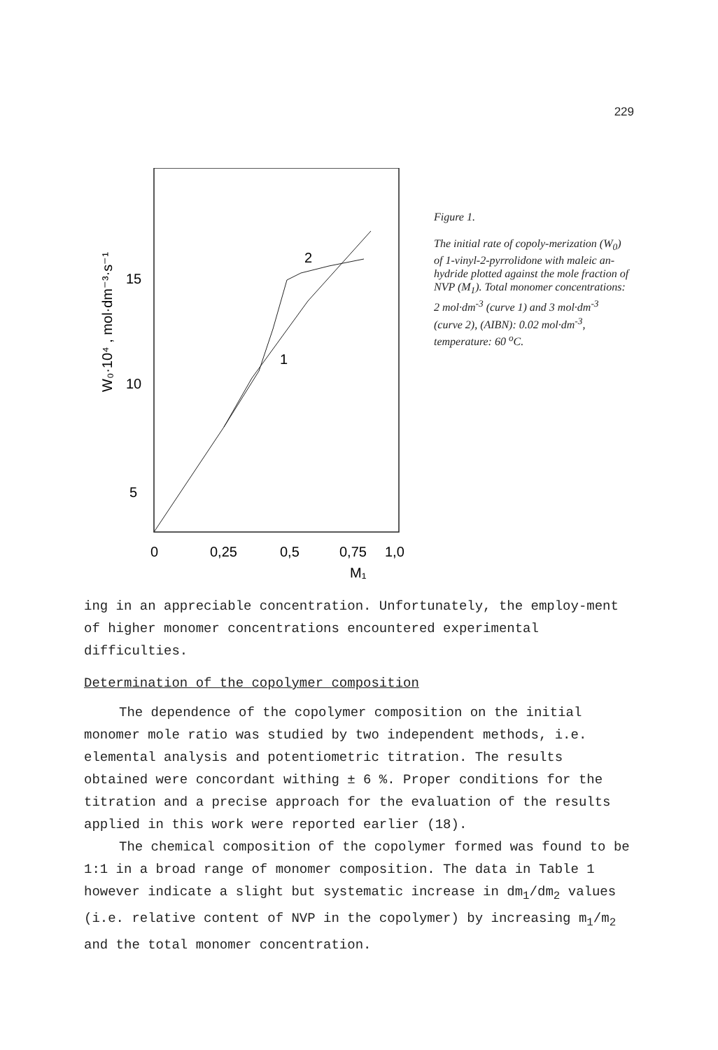229
W₀·10⁴ , mol·dm⁻³·s⁻¹
15
10
5
2
1
0
0,25
0,5
0,75
1,0
M₁
Figure 1.
The initial rate of copoly-merization (W<sub>0</sub>) of 1-vinyl-2-pyrrolidone with maleic an-hydride plotted against the mole fraction of NVP (M<sub>1</sub>). Total monomer concentrations: 2 mol·dm<sup>-3</sup> (curve 1) and 3 mol·dm<sup>-3</sup> (curve 2), (AIBN): 0.02 mol·dm<sup>-3</sup>, temperature: 60 <sup>o</sup>C.
ing in an appreciable concentration. Unfortunately, the employ-ment of higher monomer concentrations encountered experimental difficulties.
Determination of the copolymer composition
The dependence of the copolymer composition on the initial monomer mole ratio was studied by two independent methods, i.e. elemental analysis and potentiometric titration. The results obtained were concordant withing ± 6 %. Proper conditions for the titration and a precise approach for the evaluation of the results applied in this work were reported earlier (18).
The chemical composition of the copolymer formed was found to be 1:1 in a broad range of monomer composition. The data in Table 1 however indicate a slight but systematic increase in dm<sub>1</sub>/dm<sub>2</sub> values (i.e. relative content of NVP in the copolymer) by increasing m<sub>1</sub>/m<sub>2</sub> and the total monomer concentration.